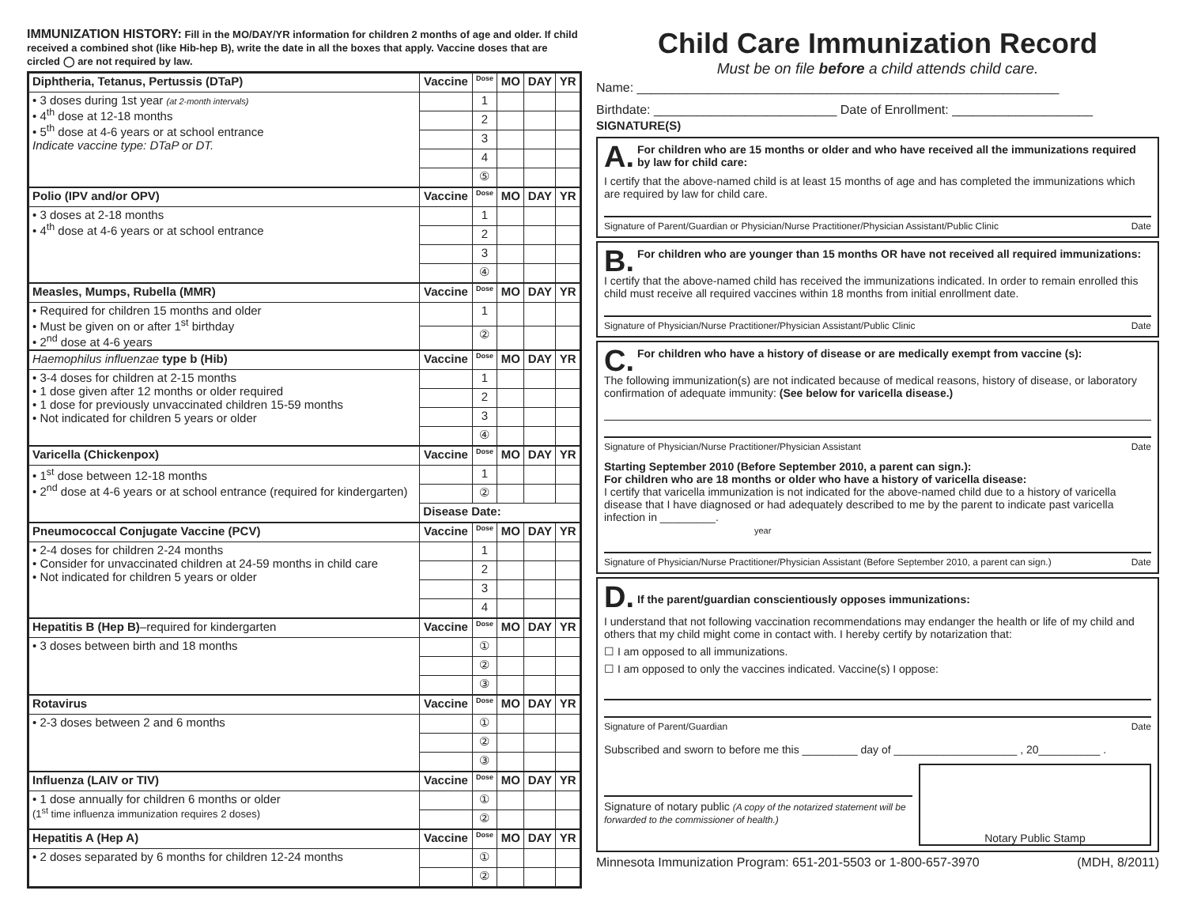IMMUNIZATION HISTORY: Fill in the MO/DAY/YR information for children 2 months of age and older. If child received a combined shot (like Hib-hep B), write the date in all the boxes that apply. Vaccine doses that are circled ◯ are not required by law.
| Diphtheria, Tetanus, Pertussis (DTaP) | Vaccine | Dose | MO | DAY | YR |
| --- | --- | --- | --- | --- | --- |
| • 3 doses during 1st year (at 2-month intervals) • 4<sup>th</sup> dose at 12-18 months • 5<sup>th</sup> dose at 4-6 years or at school entrance Indicate vaccine type: DTaP or DT. | | 1 | | | |
| | | 2 | | | |
| | | 3 | | | |
| | | 4 | | | |
| | | ⑤ | | | |
| Polio (IPV and/or OPV) | Vaccine | Dose | MO | DAY | YR |
| • 3 doses at 2-18 months • 4<sup>th</sup> dose at 4-6 years or at school entrance | | 1 | | | |
| | | 2 | | | |
| | | 3 | | | |
| | | ④ | | | |
| Measles, Mumps, Rubella (MMR) | Vaccine | Dose | MO | DAY | YR |
| • Required for children 15 months and older • Must be given on or after 1<sup>st</sup> birthday • 2<sup>nd</sup> dose at 4-6 years | | 1 | | | |
| | | ② | | | |
| Haemophilus influenzae type b (Hib) | Vaccine | Dose | MO | DAY | YR |
| • 3-4 doses for children at 2-15 months • 1 dose given after 12 months or older required • 1 dose for previously unvaccinated children 15-59 months • Not indicated for children 5 years or older | | 1 | | | |
| | | 2 | | | |
| | | 3 | | | |
| | | ④ | | | |
| Varicella (Chickenpox) | Vaccine | Dose | MO | DAY | YR |
| • 1<sup>st</sup> dose between 12-18 months • 2<sup>nd</sup> dose at 4-6 years or at school entrance (required for kindergarten) | | 1 | | | |
| | | ② | | | |
| | Disease Date: | | | | |
| Pneumococcal Conjugate Vaccine (PCV) | Vaccine | Dose | MO | DAY | YR |
| • 2-4 doses for children 2-24 months • Consider for unvaccinated children at 24-59 months in child care • Not indicated for children 5 years or older | | 1 | | | |
| | | 2 | | | |
| | | 3 | | | |
| | | 4 | | | |
| Hepatitis B (Hep B) –required for kindergarten | Vaccine | Dose | MO | DAY | YR |
| • 3 doses between birth and 18 months | | ① | | | |
| | | ② | | | |
| | | ③ | | | |
| Rotavirus | Vaccine | Dose | MO | DAY | YR |
| • 2-3 doses between 2 and 6 months | | ① | | | |
| | | ② | | | |
| | | ③ | | | |
| Influenza (LAIV or TIV) | Vaccine | Dose | MO | DAY | YR |
| • 1 dose annually for children 6 months or older (1<sup>st</sup> time influenza immunization requires 2 doses) | | ① | | | |
| | | ② | | | |
| Hepatitis A (Hep A) | Vaccine | Dose | MO | DAY | YR |
| • 2 doses separated by 6 months for children 12-24 months | | ① | | | |
| | | ② | | | |
Child Care Immunization Record
Must be on file before a child attends child care.
Name: ____________________________________________________________
Birthdate: __________________________ Date of Enrollment: ____________________
SIGNATURE(S)
A. For children who are 15 months or older and who have received all the immunizations required by law for child care:
I certify that the above-named child is at least 15 months of age and has completed the immunizations which are required by law for child care.
Signature of Parent/Guardian or Physician/Nurse Practitioner/Physician Assistant/Public Clinic Date
B. For children who are younger than 15 months OR have not received all required immunizations:
I certify that the above-named child has received the immunizations indicated. In order to remain enrolled this child must receive all required vaccines within 18 months from initial enrollment date.
Signature of Physician/Nurse Practitioner/Physician Assistant/Public Clinic Date
C. For children who have a history of disease or are medically exempt from vaccine (s):
The following immunization(s) are not indicated because of medical reasons, history of disease, or laboratory confirmation of adequate immunity: (See below for varicella disease.)
Signature of Physician/Nurse Practitioner/Physician Assistant Date
Starting September 2010 (Before September 2010, a parent can sign.):
For children who are 18 months or older who have a history of varicella disease:
I certify that varicella immunization is not indicated for the above-named child due to a history of varicella disease that I have diagnosed or had adequately described to me by the parent to indicate past varicella infection in _________.
year
Signature of Physician/Nurse Practitioner/Physician Assistant (Before September 2010, a parent can sign.) Date
D. If the parent/guardian conscientiously opposes immunizations:
I understand that not following vaccination recommendations may endanger the health or life of my child and others that my child might come in contact with. I hereby certify by notarization that:
☐ I am opposed to all immunizations.
☐ I am opposed to only the vaccines indicated. Vaccine(s) I oppose:
Signature of Parent/Guardian Date
Subscribed and sworn to before me this _________ day of ____________________ , 20__________ .
Signature of notary public (A copy of the notarized statement will be forwarded to the commissioner of health.)
Notary Public Stamp
Minnesota Immunization Program: 651-201-5503 or 1-800-657-3970 (MDH, 8/2011)